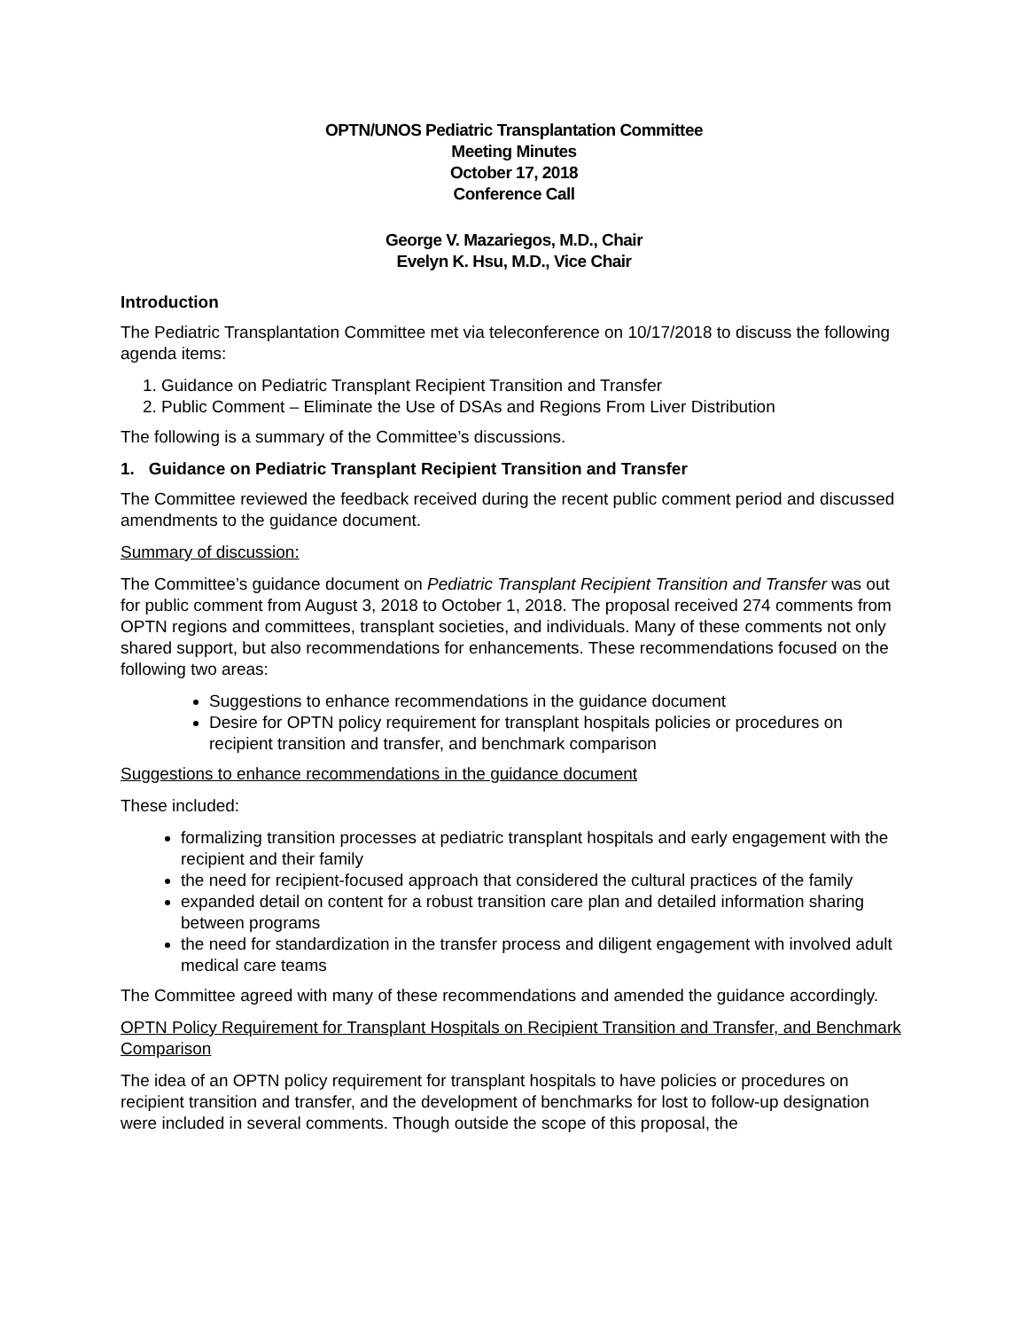OPTN/UNOS Pediatric Transplantation Committee
Meeting Minutes
October 17, 2018
Conference Call
George V. Mazariegos, M.D., Chair
Evelyn K. Hsu, M.D., Vice Chair
Introduction
The Pediatric Transplantation Committee met via teleconference on 10/17/2018 to discuss the following agenda items:
1. Guidance on Pediatric Transplant Recipient Transition and Transfer
2. Public Comment – Eliminate the Use of DSAs and Regions From Liver Distribution
The following is a summary of the Committee’s discussions.
1. Guidance on Pediatric Transplant Recipient Transition and Transfer
The Committee reviewed the feedback received during the recent public comment period and discussed amendments to the guidance document.
Summary of discussion:
The Committee’s guidance document on Pediatric Transplant Recipient Transition and Transfer was out for public comment from August 3, 2018 to October 1, 2018. The proposal received 274 comments from OPTN regions and committees, transplant societies, and individuals. Many of these comments not only shared support, but also recommendations for enhancements. These recommendations focused on the following two areas:
Suggestions to enhance recommendations in the guidance document
Desire for OPTN policy requirement for transplant hospitals policies or procedures on recipient transition and transfer, and benchmark comparison
Suggestions to enhance recommendations in the guidance document
These included:
formalizing transition processes at pediatric transplant hospitals and early engagement with the recipient and their family
the need for recipient-focused approach that considered the cultural practices of the family
expanded detail on content for a robust transition care plan and detailed information sharing between programs
the need for standardization in the transfer process and diligent engagement with involved adult medical care teams
The Committee agreed with many of these recommendations and amended the guidance accordingly.
OPTN Policy Requirement for Transplant Hospitals on Recipient Transition and Transfer, and Benchmark Comparison
The idea of an OPTN policy requirement for transplant hospitals to have policies or procedures on recipient transition and transfer, and the development of benchmarks for lost to follow-up designation were included in several comments. Though outside the scope of this proposal, the